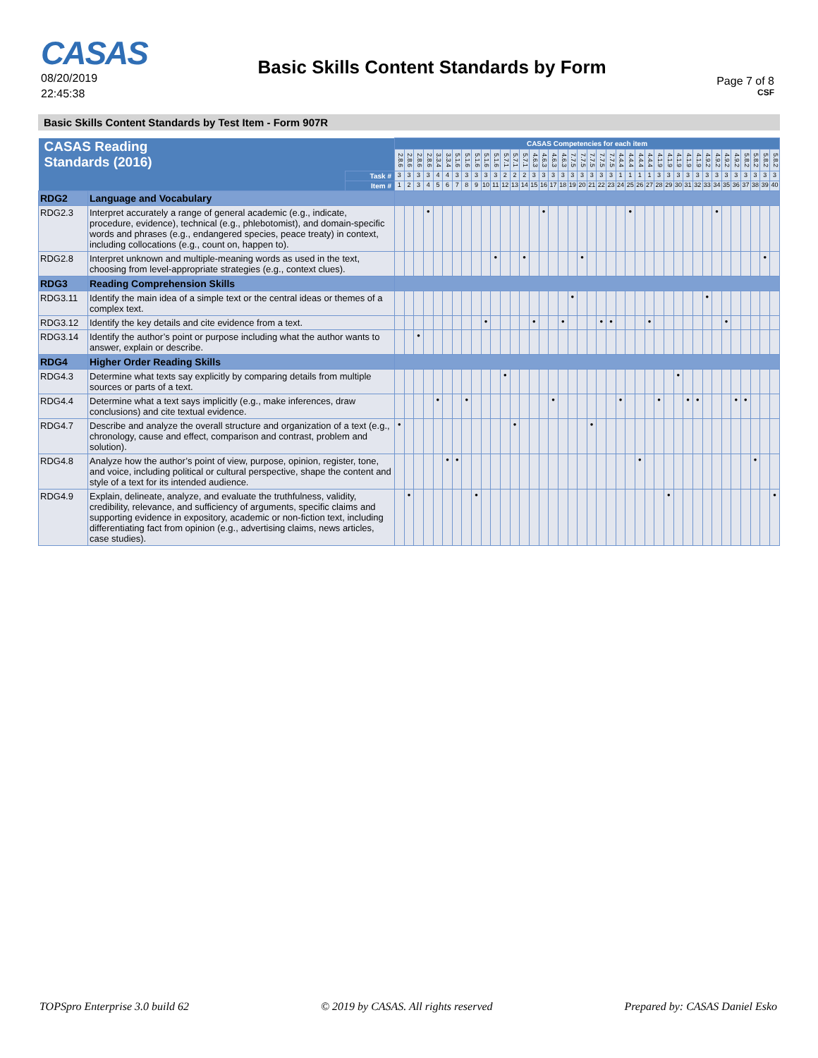CASAS
08/20/2019
22:45:38
Basic Skills Content Standards by Form
Page 7 of 8
CSF
Basic Skills Content Standards by Test Item - Form 907R
| CASAS Reading Standards (2016) | | | CASAS Competencies for each item | | | | | | | | | | | | | | | | | | | | | | | | | | | | | | | | | | | | | | | |
| --- | --- | --- | --- | --- | --- | --- | --- | --- | --- | --- | --- | --- | --- | --- | --- | --- | --- | --- | --- | --- | --- | --- | --- | --- | --- | --- | --- | --- | --- | --- | --- | --- | --- | --- | --- | --- | --- | --- | --- | --- | --- | --- |
| | | | 2.8.6 | 2.8.6 | 2.8.6 | 2.8.6 | 3.3.4 | 3.3.4 | 5.1.6 | 5.1.6 | 5.1.6 | 5.1.6 | 5.1.6 | 5.7.1 | 5.7.1 | 5.7.1 | 4.6.3 | 4.6.3 | 4.6.3 | 4.6.3 | 7.7.5 | 7.7.5 | 7.7.5 | 7.7.5 | 7.7.5 | 4.4.4 | 4.4.4 | 4.4.4 | 4.4.4 | 4.1.9 | 4.1.9 | 4.1.9 | 4.1.9 | 4.1.9 | 4.9.2 | 4.9.2 | 4.9.2 | 4.9.2 | 5.8.2 | 5.8.2 | 5.8.2 | 5.8.2 |
| | | Task # | 3 | 3 | 3 | 3 | 4 | 4 | 3 | 3 | 3 | 3 | 3 | 2 | 2 | 2 | 3 | 3 | 3 | 3 | 3 | 3 | 3 | 3 | 3 | 1 | 1 | 1 | 1 | 3 | 3 | 3 | 3 | 3 | 3 | 3 | 3 | 3 | 3 | 3 | 3 | 3 |
| | | Item # | 1 | 2 | 3 | 4 | 5 | 6 | 7 | 8 | 9 | 10 | 11 | 12 | 13 | 14 | 15 | 16 | 17 | 18 | 19 | 20 | 21 | 22 | 23 | 24 | 25 | 26 | 27 | 28 | 29 | 30 | 31 | 32 | 33 | 34 | 35 | 36 | 37 | 38 | 39 | 40 |
| RDG2 | Language and Vocabulary | | | | | | | | | | | | | | | | | | | | | | | | | | | | | | | | | | | | | | | | | |
| RDG2.3 | Interpret accurately a range of general academic (e.g., indicate, procedure, evidence), technical (e.g., phlebotomist), and domain-specific words and phrases (e.g., endangered species, peace treaty) in context, including collocations (e.g., count on, happen to). | | | | | • | | | | | | | | | | | | • | | | | | | | | | • | | | | | | | | | • | | | | | | |
| RDG2.8 | Interpret unknown and multiple-meaning words as used in the text, choosing from level-appropriate strategies (e.g., context clues). | | | | | | | | | | | | • | | | • | | | | | | • | | | | | | | | | | | | | | | | | | | • | |
| RDG3 | Reading Comprehension Skills | | | | | | | | | | | | | | | | | | | | | | | | | | | | | | | | | | | | | | | | | |
| RDG3.11 | Identify the main idea of a simple text or the central ideas or themes of a complex text. | | | | | | | | | | | | | | | | | | | | • | | | | | | | | | | | | | | • | | | | | | | |
| RDG3.12 | Identify the key details and cite evidence from a text. | | | | | | | | | | | • | | | | | • | | | • | | | | • | • | | | | • | | | | | | | | • | | | | | |
| RDG3.14 | Identify the author’s point or purpose including what the author wants to answer, explain or describe. | | | | • | | | | | | | | | | | | | | | | | | | | | | | | | | | | | | | | | | | | | |
| RDG4 | Higher Order Reading Skills | | | | | | | | | | | | | | | | | | | | | | | | | | | | | | | | | | | | | | | | | |
| RDG4.3 | Determine what texts say explicitly by comparing details from multiple sources or parts of a text. | | | | | | | | | | | | | • | | | | | | | | | | | | | | | | | | • | | | | | | | | | | |
| RDG4.4 | Determine what a text says implicitly (e.g., make inferences, draw conclusions) and cite textual evidence. | | | | | | • | | | • | | | | | | | | | • | | | | | | | • | | | | • | | | • | • | | | | • | • | | | |
| RDG4.7 | Describe and analyze the overall structure and organization of a text (e.g., chronology, cause and effect, comparison and contrast, problem and solution). | | • | | | | | | | | | | | | • | | | | | | | | • | | | | | | | | | | | | | | | | | | | |
| RDG4.8 | Analyze how the author’s point of view, purpose, opinion, register, tone, and voice, including political or cultural perspective, shape the content and style of a text for its intended audience. | | | | | | | • | • | | | | | | | | | | | | | | | | | | | • | | | | | | | | | | | | • | | |
| RDG4.9 | Explain, delineate, analyze, and evaluate the truthfulness, validity, credibility, relevance, and sufficiency of arguments, specific claims and supporting evidence in expository, academic or non-fiction text, including differentiating fact from opinion (e.g., advertising claims, news articles, case studies). | | | • | | | | | | | • | | | | | | | | | | | | | | | | | | | | • | | | | | | | | | | | • |
TOPSpro Enterprise 3.0 build 62 © 2019 by CASAS. All rights reserved Prepared by: CASAS Daniel Esko